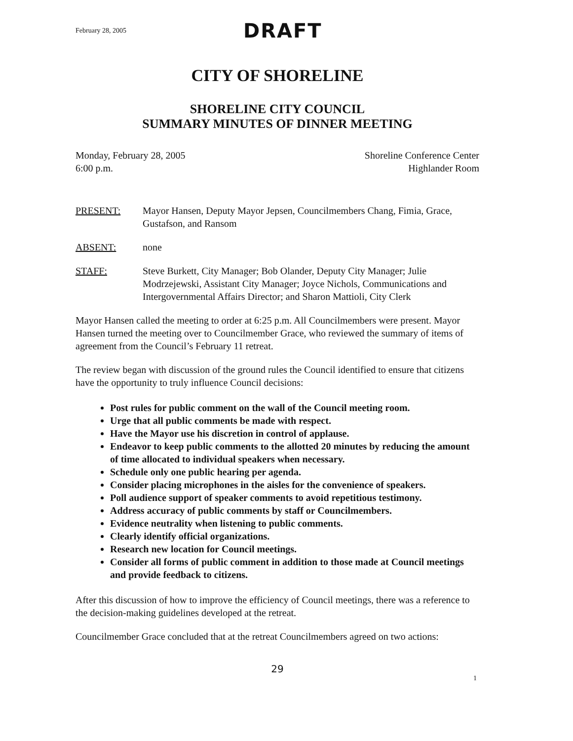February 28, 2005 DRAFT
CITY OF SHORELINE
SHORELINE CITY COUNCIL
SUMMARY MINUTES OF DINNER MEETING
Monday, February 28, 2005
6:00 p.m.
Shoreline Conference Center
Highlander Room
PRESENT: Mayor Hansen, Deputy Mayor Jepsen, Councilmembers Chang, Fimia, Grace, Gustafson, and Ransom
ABSENT: none
STAFF: Steve Burkett, City Manager; Bob Olander, Deputy City Manager; Julie Modrzejewski, Assistant City Manager; Joyce Nichols, Communications and Intergovernmental Affairs Director; and Sharon Mattioli, City Clerk
Mayor Hansen called the meeting to order at 6:25 p.m. All Councilmembers were present. Mayor Hansen turned the meeting over to Councilmember Grace, who reviewed the summary of items of agreement from the Council’s February 11 retreat.
The review began with discussion of the ground rules the Council identified to ensure that citizens have the opportunity to truly influence Council decisions:
Post rules for public comment on the wall of the Council meeting room.
Urge that all public comments be made with respect.
Have the Mayor use his discretion in control of applause.
Endeavor to keep public comments to the allotted 20 minutes by reducing the amount of time allocated to individual speakers when necessary.
Schedule only one public hearing per agenda.
Consider placing microphones in the aisles for the convenience of speakers.
Poll audience support of speaker comments to avoid repetitious testimony.
Address accuracy of public comments by staff or Councilmembers.
Evidence neutrality when listening to public comments.
Clearly identify official organizations.
Research new location for Council meetings.
Consider all forms of public comment in addition to those made at Council meetings and provide feedback to citizens.
After this discussion of how to improve the efficiency of Council meetings, there was a reference to the decision-making guidelines developed at the retreat.
Councilmember Grace concluded that at the retreat Councilmembers agreed on two actions:
29
1